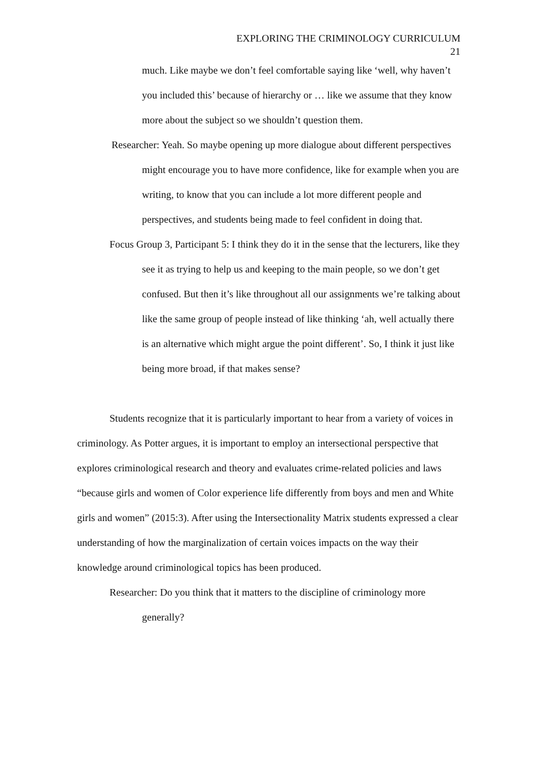EXPLORING THE CRIMINOLOGY CURRICULUM
21
much. Like maybe we don’t feel comfortable saying like ‘well, why haven’t you included this’ because of hierarchy or … like we assume that they know more about the subject so we shouldn’t question them.
Researcher: Yeah. So maybe opening up more dialogue about different perspectives might encourage you to have more confidence, like for example when you are writing, to know that you can include a lot more different people and perspectives, and students being made to feel confident in doing that.
Focus Group 3, Participant 5: I think they do it in the sense that the lecturers, like they see it as trying to help us and keeping to the main people, so we don’t get confused. But then it’s like throughout all our assignments we’re talking about like the same group of people instead of like thinking ‘ah, well actually there is an alternative which might argue the point different’. So, I think it just like being more broad, if that makes sense?
Students recognize that it is particularly important to hear from a variety of voices in criminology. As Potter argues, it is important to employ an intersectional perspective that explores criminological research and theory and evaluates crime-related policies and laws “because girls and women of Color experience life differently from boys and men and White girls and women” (2015:3). After using the Intersectionality Matrix students expressed a clear understanding of how the marginalization of certain voices impacts on the way their knowledge around criminological topics has been produced.
Researcher: Do you think that it matters to the discipline of criminology more generally?